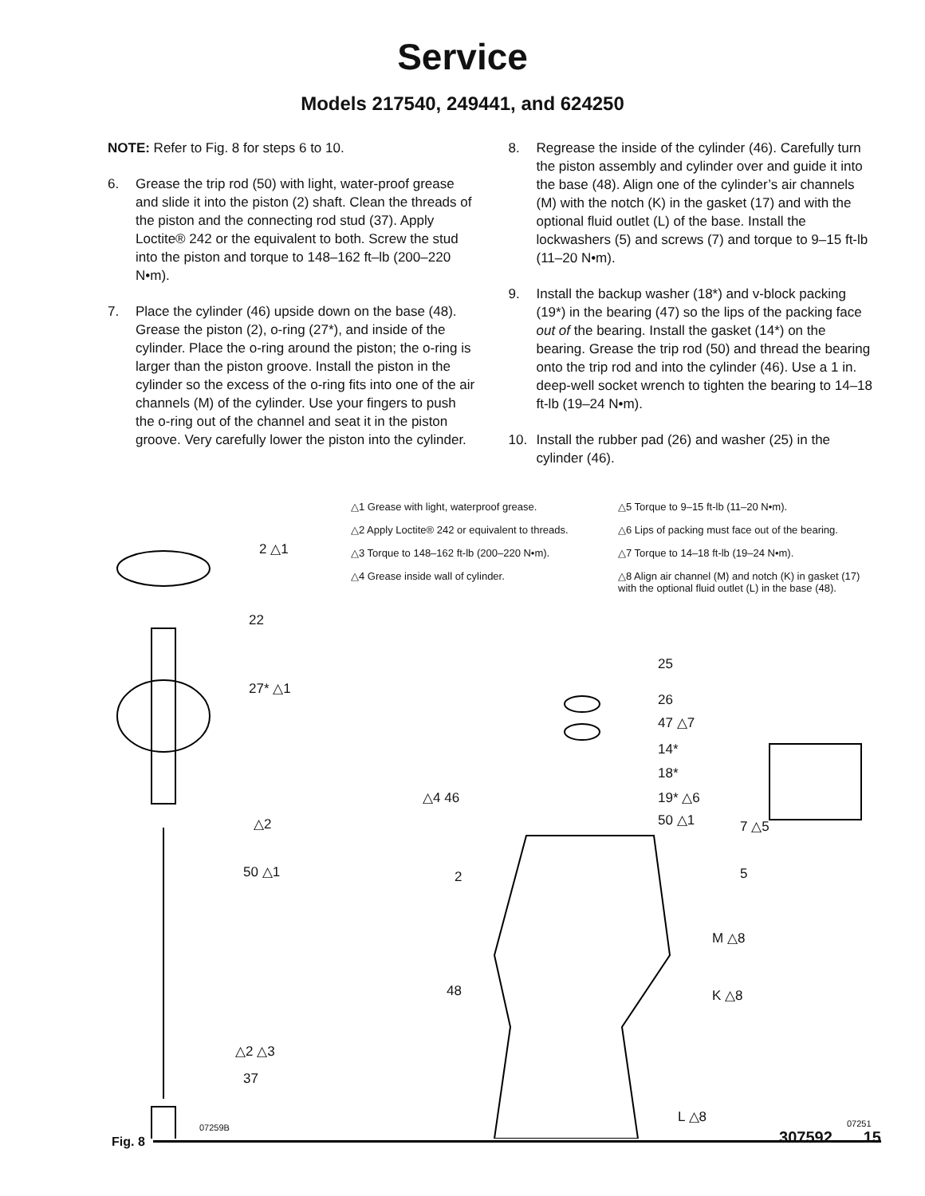Service
Models 217540, 249441, and 624250
NOTE: Refer to Fig. 8 for steps 6 to 10.
6. Grease the trip rod (50) with light, water-proof grease and slide it into the piston (2) shaft. Clean the threads of the piston and the connecting rod stud (37). Apply Loctite® 242 or the equivalent to both. Screw the stud into the piston and torque to 148–162 ft–lb (200–220 N•m).
7. Place the cylinder (46) upside down on the base (48). Grease the piston (2), o-ring (27*), and inside of the cylinder. Place the o-ring around the piston; the o-ring is larger than the piston groove. Install the piston in the cylinder so the excess of the o-ring fits into one of the air channels (M) of the cylinder. Use your fingers to push the o-ring out of the channel and seat it in the piston groove. Very carefully lower the piston into the cylinder.
8. Regrease the inside of the cylinder (46). Carefully turn the piston assembly and cylinder over and guide it into the base (48). Align one of the cylinder’s air channels (M) with the notch (K) in the gasket (17) and with the optional fluid outlet (L) of the base. Install the lockwashers (5) and screws (7) and torque to 9–15 ft-lb (11–20 N•m).
9. Install the backup washer (18*) and v-block packing (19*) in the bearing (47) so the lips of the packing face out of the bearing. Install the gasket (14*) on the bearing. Grease the trip rod (50) and thread the bearing onto the trip rod and into the cylinder (46). Use a 1 in. deep-well socket wrench to tighten the bearing to 14–18 ft-lb (19–24 N•m).
10. Install the rubber pad (26) and washer (25) in the cylinder (46).
△1 Grease with light, waterproof grease.
△2 Apply Loctite® 242 or equivalent to threads.
△3 Torque to 148–162 ft-lb (200–220 N•m).
△4 Grease inside wall of cylinder.
△5 Torque to 9–15 ft-lb (11–20 N•m).
△6 Lips of packing must face out of the bearing.
△7 Torque to 14–18 ft-lb (19–24 N•m).
△8 Align air channel (M) and notch (K) in gasket (17) with the optional fluid outlet (L) in the base (48).
2 △1
22
27* △1
△2
50 △1
△2 △3
37
07259B
25
26
47 △7
14*
18*
19* △6
50 △1
△4 46
7 △5
2 5
M △8
48 K △8
L △8 07251
Fig. 8 307592 15